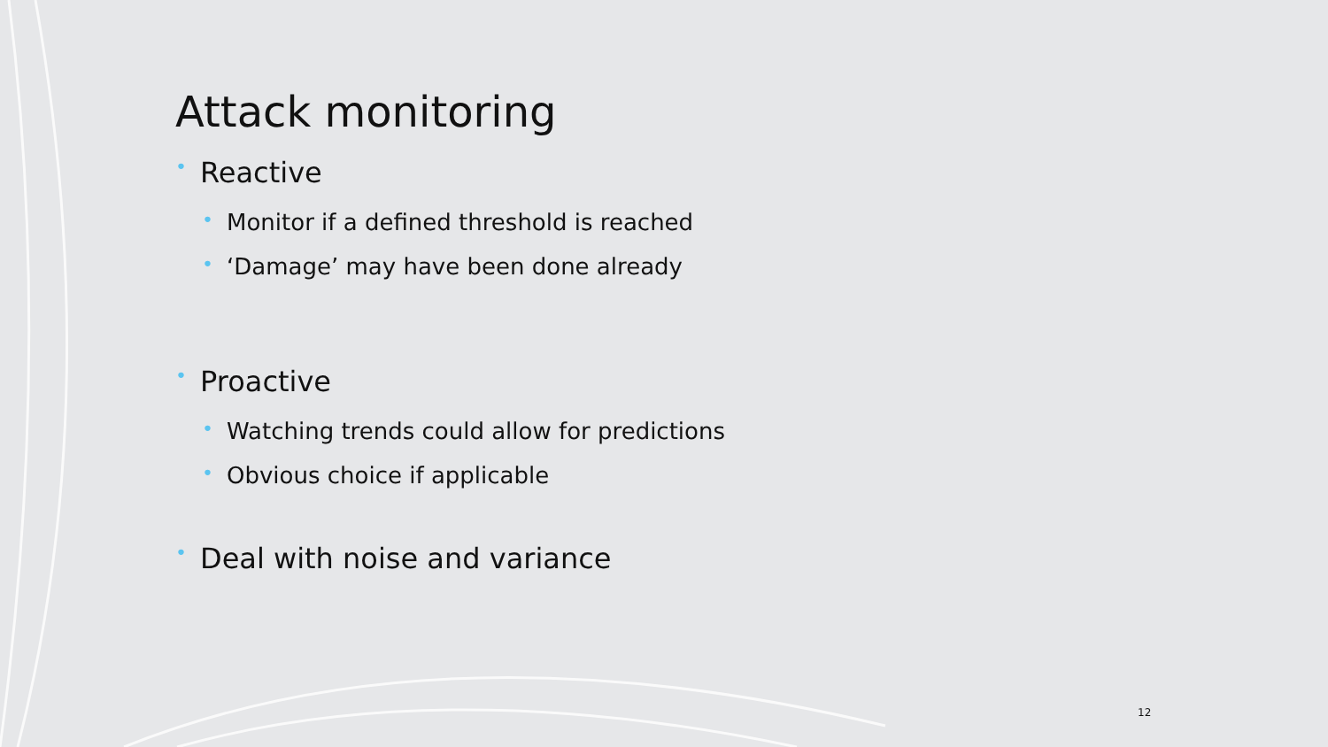Attack monitoring
• Reactive
• Monitor if a defined threshold is reached
• ‘Damage’ may have been done already
• Proactive
• Watching trends could allow for predictions
• Obvious choice if applicable
• Deal with noise and variance
12